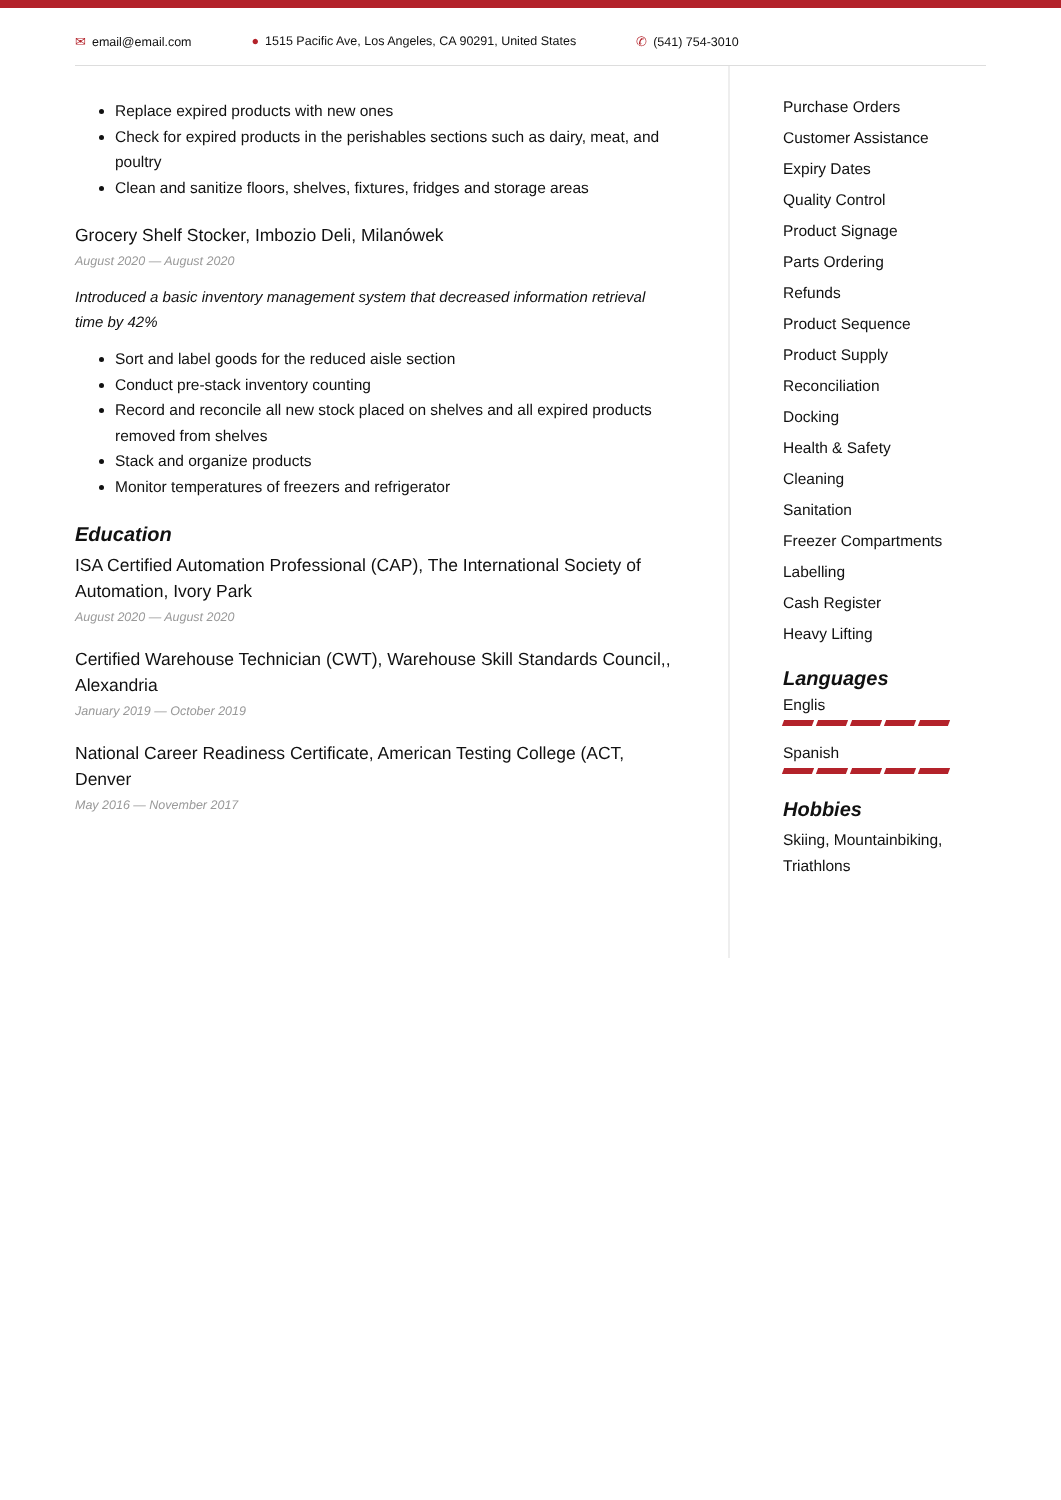✉ email@email.com ● 1515 Pacific Ave, Los Angeles, CA 90291, United States
✆ (541) 754-3010
Replace expired products with new ones
Check for expired products in the perishables sections such as dairy, meat, and poultry
Clean and sanitize floors, shelves, fixtures, fridges and storage areas
Grocery Shelf Stocker, Imbozio Deli, Milanówek
August 2020 — August 2020
Introduced a basic inventory management system that decreased information retrieval time by 42%
Sort and label goods for the reduced aisle section
Conduct pre-stack inventory counting
Record and reconcile all new stock placed on shelves and all expired products removed from shelves
Stack and organize products
Monitor temperatures of freezers and refrigerator
Education
ISA Certified Automation Professional (CAP), The International Society of Automation, Ivory Park
August 2020 — August 2020
Certified Warehouse Technician (CWT), Warehouse Skill Standards Council,, Alexandria
January 2019 — October 2019
National Career Readiness Certificate, American Testing College (ACT, Denver
May 2016 — November 2017
Purchase Orders
Customer Assistance
Expiry Dates
Quality Control
Product Signage
Parts Ordering
Refunds
Product Sequence
Product Supply
Reconciliation
Docking
Health & Safety
Cleaning
Sanitation
Freezer Compartments
Labelling
Cash Register
Heavy Lifting
Languages
Englis
Spanish
Hobbies
Skiing, Mountainbiking, Triathlons